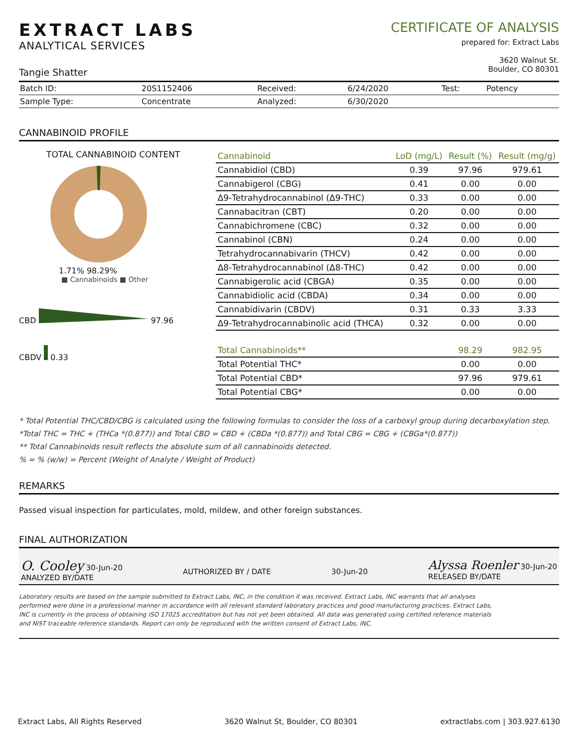EXTRACT LABS
ANALYTICAL SERVICES
Tangie Shatter
CERTIFICATE OF ANALYSIS
prepared for: Extract Labs
3620 Walnut St.
Boulder, CO 80301
| Batch ID: | 20S1152406 | Received: | 6/24/2020 | Test: | Potency |
| Sample Type: | Concentrate | Analyzed: | 6/30/2020 | | |
CANNABINOID PROFILE
TOTAL CANNABINOID CONTENT
1.71% 98.29%
■ Cannabinoids ■ Other
CBD 97.96
CBDV 0.33
| Cannabinoid | LoD (mg/L) | Result (%) | Result (mg/g) |
| --- | --- | --- | --- |
| Cannabidiol (CBD) | 0.39 | 97.96 | 979.61 |
| Cannabigerol (CBG) | 0.41 | 0.00 | 0.00 |
| Δ9-Tetrahydrocannabinol (Δ9-THC) | 0.33 | 0.00 | 0.00 |
| Cannabacitran (CBT) | 0.20 | 0.00 | 0.00 |
| Cannabichromene (CBC) | 0.32 | 0.00 | 0.00 |
| Cannabinol (CBN) | 0.24 | 0.00 | 0.00 |
| Tetrahydrocannabivarin (THCV) | 0.42 | 0.00 | 0.00 |
| Δ8-Tetrahydrocannabinol (Δ8-THC) | 0.42 | 0.00 | 0.00 |
| Cannabigerolic acid (CBGA) | 0.35 | 0.00 | 0.00 |
| Cannabidiolic acid (CBDA) | 0.34 | 0.00 | 0.00 |
| Cannabidivarin (CBDV) | 0.31 | 0.33 | 3.33 |
| Δ9-Tetrahydrocannabinolic acid (THCA) | 0.32 | 0.00 | 0.00 |
| Total Cannabinoids** | | 98.29 | 982.95 |
| Total Potential THC* | | 0.00 | 0.00 |
| Total Potential CBD* | | 97.96 | 979.61 |
| Total Potential CBG* | | 0.00 | 0.00 |
* Total Potential THC/CBD/CBG is calculated using the following formulas to consider the loss of a carboxyl group during decarboxylation step.
*Total THC = THC + (THCa *(0.877)) and Total CBD = CBD + (CBDa *(0.877)) and Total CBG = CBG + (CBGa*(0.877))
** Total Cannabinoids result reflects the absolute sum of all cannabinoids detected.
% = % (w/w) = Percent (Weight of Analyte / Weight of Product)
REMARKS
Passed visual inspection for particulates, mold, mildew, and other foreign substances.
FINAL AUTHORIZATION
O. Cooley 30-Jun-20
ANALYZED BY/DATE
AUTHORIZED BY / DATE
30-Jun-20
Alyssa Roenler 30-Jun-20
RELEASED BY/DATE
Laboratory results are based on the sample submitted to Extract Labs, INC, in the condition it was received. Extract Labs, INC warrants that all analyses performed were done in a professional manner in accordance with all relevant standard laboratory practices and good manufacturing practices. Extract Labs, INC is currently in the process of obtaining ISO 17025 accreditation but has not yet been obtained. All data was generated using certified reference materials and NIST traceable reference standards. Report can only be reproduced with the written consent of Extract Labs, INC.
Extract Labs, All Rights Reserved 3620 Walnut St, Boulder, CO 80301 extractlabs.com | 303.927.6130